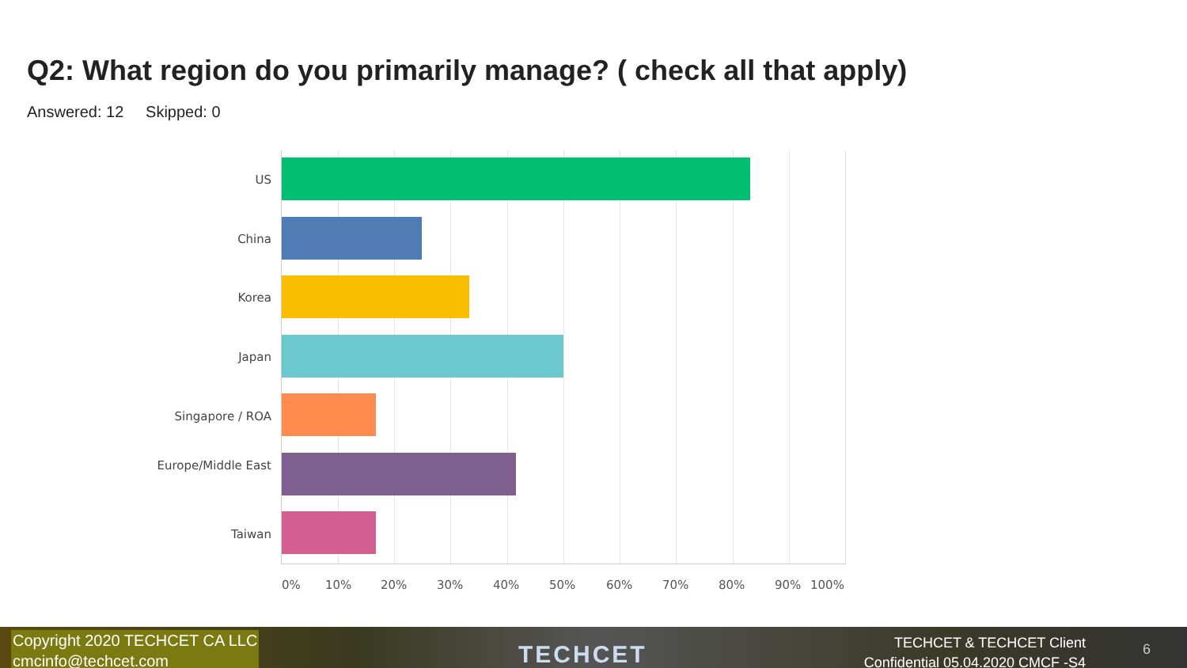Q2: What region do you primarily manage? ( check all that apply)
Answered: 12 Skipped: 0
US
China
Korea
Japan
Singapore / ROA
Europe/Middle East
Taiwan
0% 10% 20% 30% 40% 50% 60% 70% 80% 90% 100%
Copyright 2020 TECHCET CA LLC
cmcinfo@techcet.com
TECHCET
TECHCET & TECHCET Client Confidential 05.04.2020 CMCF -S4
6